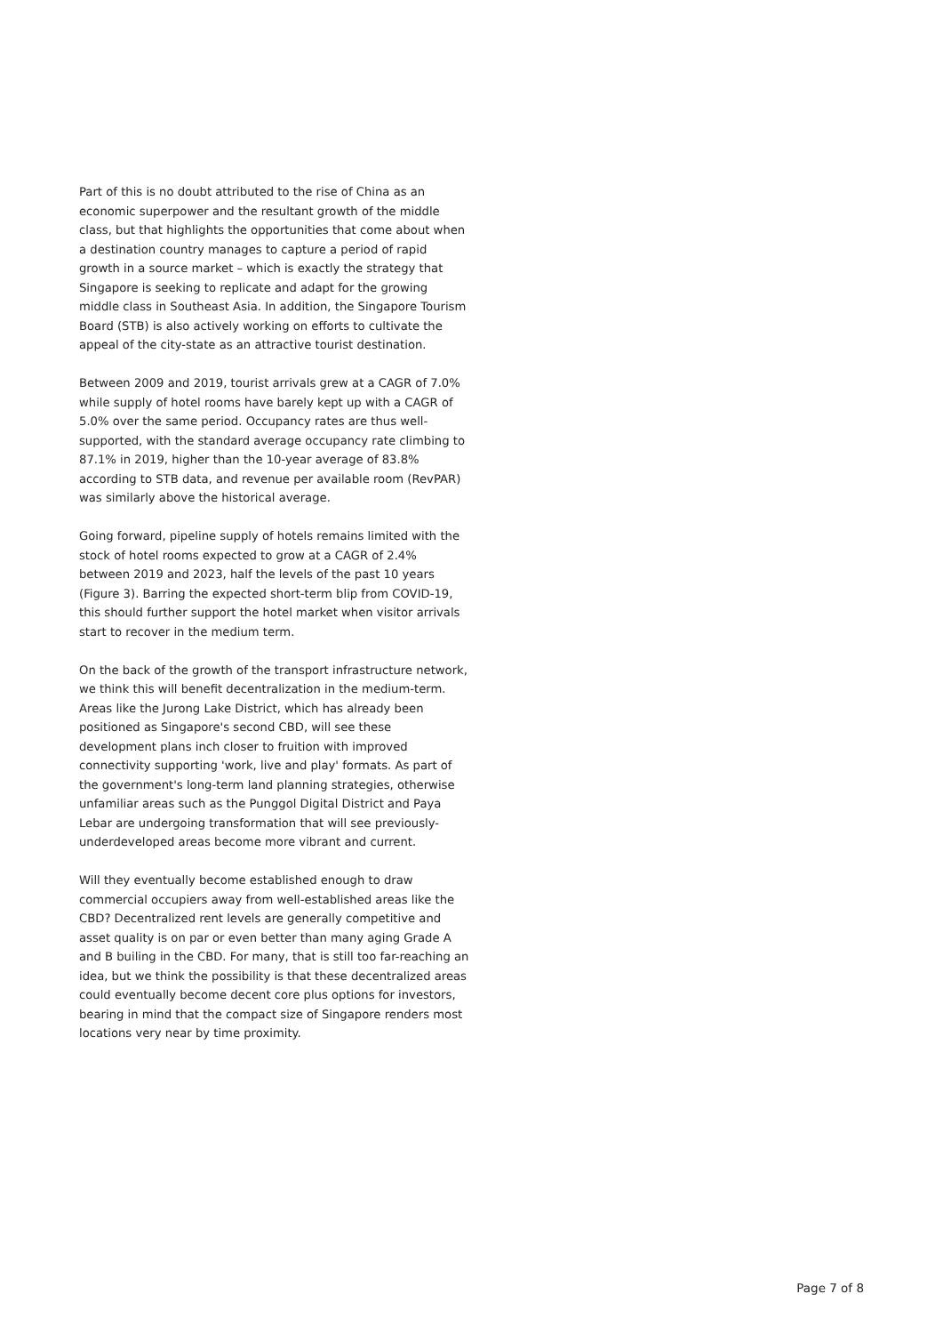Part of this is no doubt attributed to the rise of China as an economic superpower and the resultant growth of the middle class, but that highlights the opportunities that come about when a destination country manages to capture a period of rapid growth in a source market – which is exactly the strategy that Singapore is seeking to replicate and adapt for the growing middle class in Southeast Asia. In addition, the Singapore Tourism Board (STB) is also actively working on efforts to cultivate the appeal of the city-state as an attractive tourist destination.
Between 2009 and 2019, tourist arrivals grew at a CAGR of 7.0% while supply of hotel rooms have barely kept up with a CAGR of 5.0% over the same period. Occupancy rates are thus well-supported, with the standard average occupancy rate climbing to 87.1% in 2019, higher than the 10-year average of 83.8% according to STB data, and revenue per available room (RevPAR) was similarly above the historical average.
Going forward, pipeline supply of hotels remains limited with the stock of hotel rooms expected to grow at a CAGR of 2.4% between 2019 and 2023, half the levels of the past 10 years (Figure 3). Barring the expected short-term blip from COVID-19, this should further support the hotel market when visitor arrivals start to recover in the medium term.
On the back of the growth of the transport infrastructure network, we think this will benefit decentralization in the medium-term. Areas like the Jurong Lake District, which has already been positioned as Singapore's second CBD, will see these development plans inch closer to fruition with improved connectivity supporting 'work, live and play' formats. As part of the government's long-term land planning strategies, otherwise unfamiliar areas such as the Punggol Digital District and Paya Lebar are undergoing transformation that will see previously-underdeveloped areas become more vibrant and current.
Will they eventually become established enough to draw commercial occupiers away from well-established areas like the CBD? Decentralized rent levels are generally competitive and asset quality is on par or even better than many aging Grade A and B builing in the CBD. For many, that is still too far-reaching an idea, but we think the possibility is that these decentralized areas could eventually become decent core plus options for investors, bearing in mind that the compact size of Singapore renders most locations very near by time proximity.
Page 7 of 8